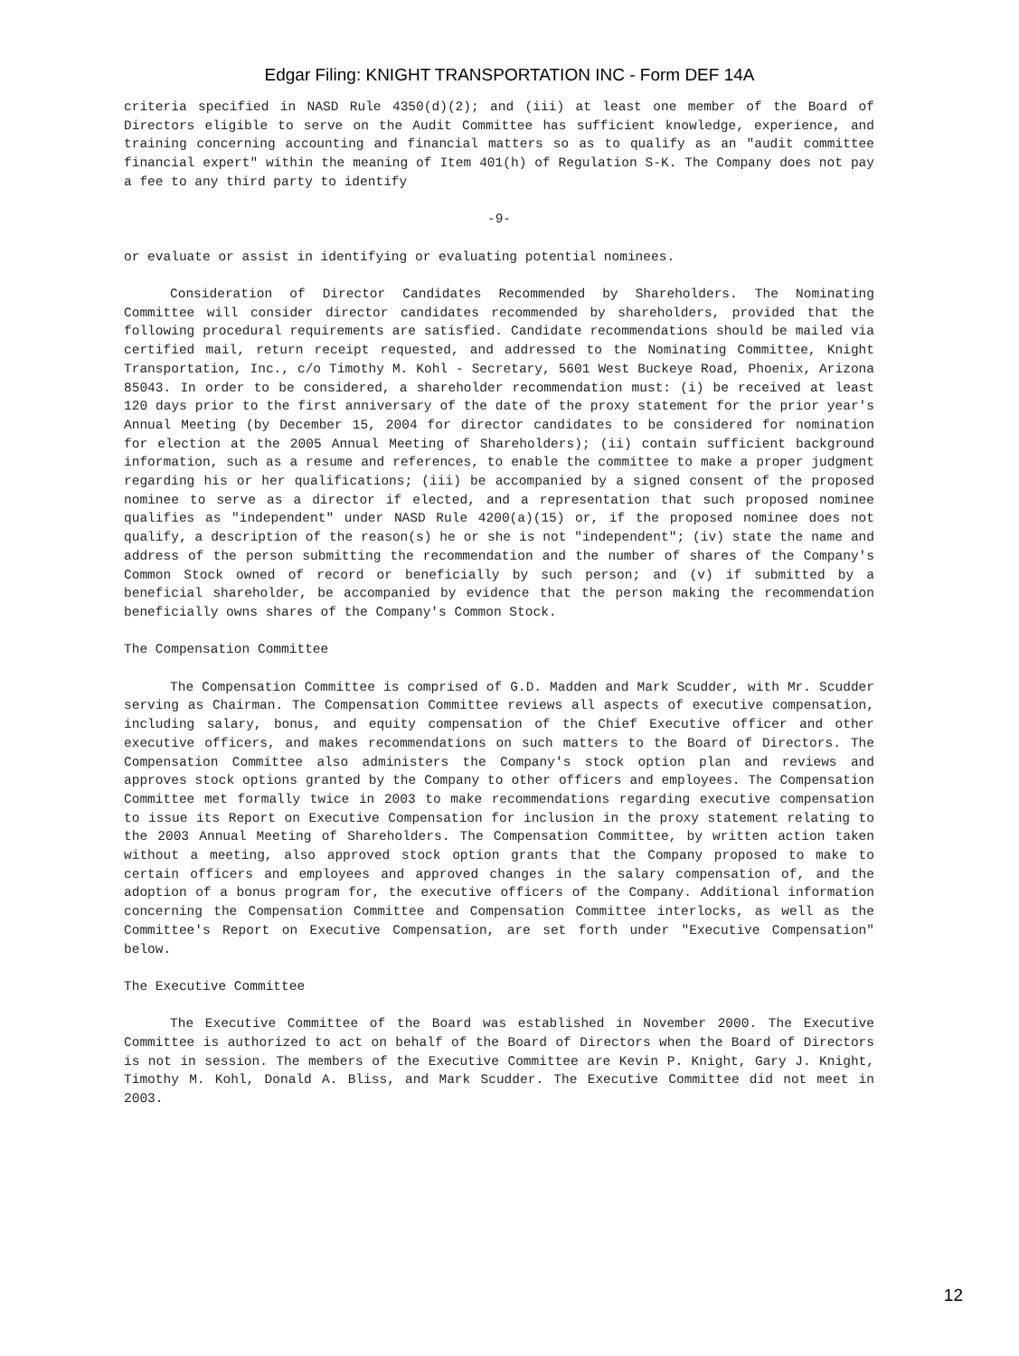Edgar Filing: KNIGHT TRANSPORTATION INC - Form DEF 14A
criteria specified in NASD Rule 4350(d)(2); and (iii) at least one member of the Board of Directors eligible to serve on the Audit Committee has sufficient knowledge, experience, and training concerning accounting and financial matters so as to qualify as an "audit committee financial expert" within the meaning of Item 401(h) of Regulation S-K. The Company does not pay a fee to any third party to identify
-9-
or evaluate or assist in identifying or evaluating potential nominees.
Consideration of Director Candidates Recommended by Shareholders. The Nominating Committee will consider director candidates recommended by shareholders, provided that the following procedural requirements are satisfied. Candidate recommendations should be mailed via certified mail, return receipt requested, and addressed to the Nominating Committee, Knight Transportation, Inc., c/o Timothy M. Kohl - Secretary, 5601 West Buckeye Road, Phoenix, Arizona 85043. In order to be considered, a shareholder recommendation must: (i) be received at least 120 days prior to the first anniversary of the date of the proxy statement for the prior year's Annual Meeting (by December 15, 2004 for director candidates to be considered for nomination for election at the 2005 Annual Meeting of Shareholders); (ii) contain sufficient background information, such as a resume and references, to enable the committee to make a proper judgment regarding his or her qualifications; (iii) be accompanied by a signed consent of the proposed nominee to serve as a director if elected, and a representation that such proposed nominee qualifies as "independent" under NASD Rule 4200(a)(15) or, if the proposed nominee does not qualify, a description of the reason(s) he or she is not "independent"; (iv) state the name and address of the person submitting the recommendation and the number of shares of the Company's Common Stock owned of record or beneficially by such person; and (v) if submitted by a beneficial shareholder, be accompanied by evidence that the person making the recommendation beneficially owns shares of the Company's Common Stock.
The Compensation Committee
The Compensation Committee is comprised of G.D. Madden and Mark Scudder, with Mr. Scudder serving as Chairman. The Compensation Committee reviews all aspects of executive compensation, including salary, bonus, and equity compensation of the Chief Executive officer and other executive officers, and makes recommendations on such matters to the Board of Directors. The Compensation Committee also administers the Company's stock option plan and reviews and approves stock options granted by the Company to other officers and employees. The Compensation Committee met formally twice in 2003 to make recommendations regarding executive compensation to issue its Report on Executive Compensation for inclusion in the proxy statement relating to the 2003 Annual Meeting of Shareholders. The Compensation Committee, by written action taken without a meeting, also approved stock option grants that the Company proposed to make to certain officers and employees and approved changes in the salary compensation of, and the adoption of a bonus program for, the executive officers of the Company. Additional information concerning the Compensation Committee and Compensation Committee interlocks, as well as the Committee's Report on Executive Compensation, are set forth under "Executive Compensation" below.
The Executive Committee
The Executive Committee of the Board was established in November 2000. The Executive Committee is authorized to act on behalf of the Board of Directors when the Board of Directors is not in session. The members of the Executive Committee are Kevin P. Knight, Gary J. Knight, Timothy M. Kohl, Donald A. Bliss, and Mark Scudder. The Executive Committee did not meet in 2003.
12